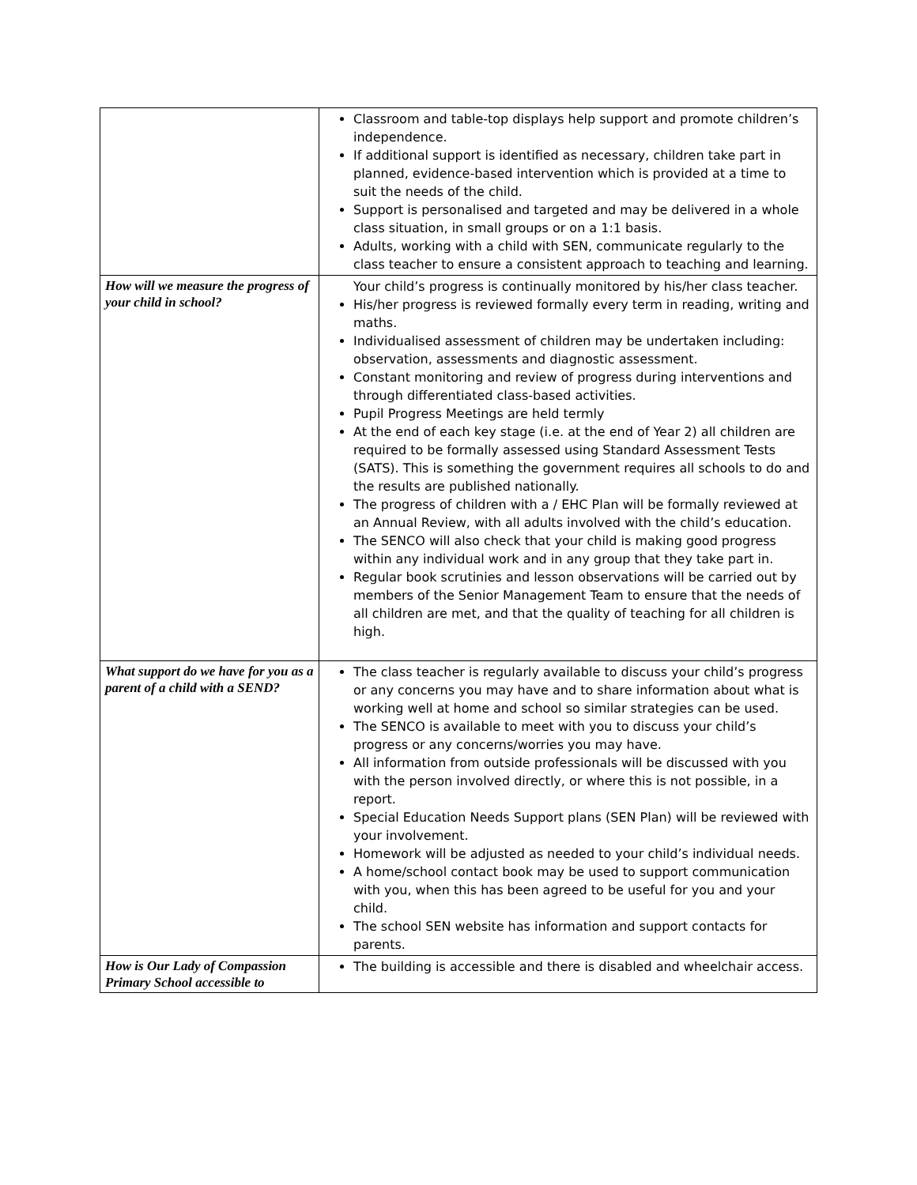| | Classroom and table-top displays help support and promote children’s independence. If additional support is identified as necessary, children take part in planned, evidence-based intervention which is provided at a time to suit the needs of the child. Support is personalised and targeted and may be delivered in a whole class situation, in small groups or on a 1:1 basis. Adults, working with a child with SEN, communicate regularly to the class teacher to ensure a consistent approach to teaching and learning. |
| How will we measure the progress of your child in school? | Your child’s progress is continually monitored by his/her class teacher. His/her progress is reviewed formally every term in reading, writing and maths. Individualised assessment of children may be undertaken including: observation, assessments and diagnostic assessment. Constant monitoring and review of progress during interventions and through differentiated class-based activities. Pupil Progress Meetings are held termly At the end of each key stage (i.e. at the end of Year 2) all children are required to be formally assessed using Standard Assessment Tests (SATS). This is something the government requires all schools to do and the results are published nationally. The progress of children with a / EHC Plan will be formally reviewed at an Annual Review, with all adults involved with the child’s education. The SENCO will also check that your child is making good progress within any individual work and in any group that they take part in. Regular book scrutinies and lesson observations will be carried out by members of the Senior Management Team to ensure that the needs of all children are met, and that the quality of teaching for all children is high. |
| What support do we have for you as a parent of a child with a SEND? | The class teacher is regularly available to discuss your child’s progress or any concerns you may have and to share information about what is working well at home and school so similar strategies can be used. The SENCO is available to meet with you to discuss your child’s progress or any concerns/worries you may have. All information from outside professionals will be discussed with you with the person involved directly, or where this is not possible, in a report. Special Education Needs Support plans (SEN Plan) will be reviewed with your involvement. Homework will be adjusted as needed to your child’s individual needs. A home/school contact book may be used to support communication with you, when this has been agreed to be useful for you and your child. The school SEN website has information and support contacts for parents. |
| How is Our Lady of Compassion Primary School accessible to | The building is accessible and there is disabled and wheelchair access. |